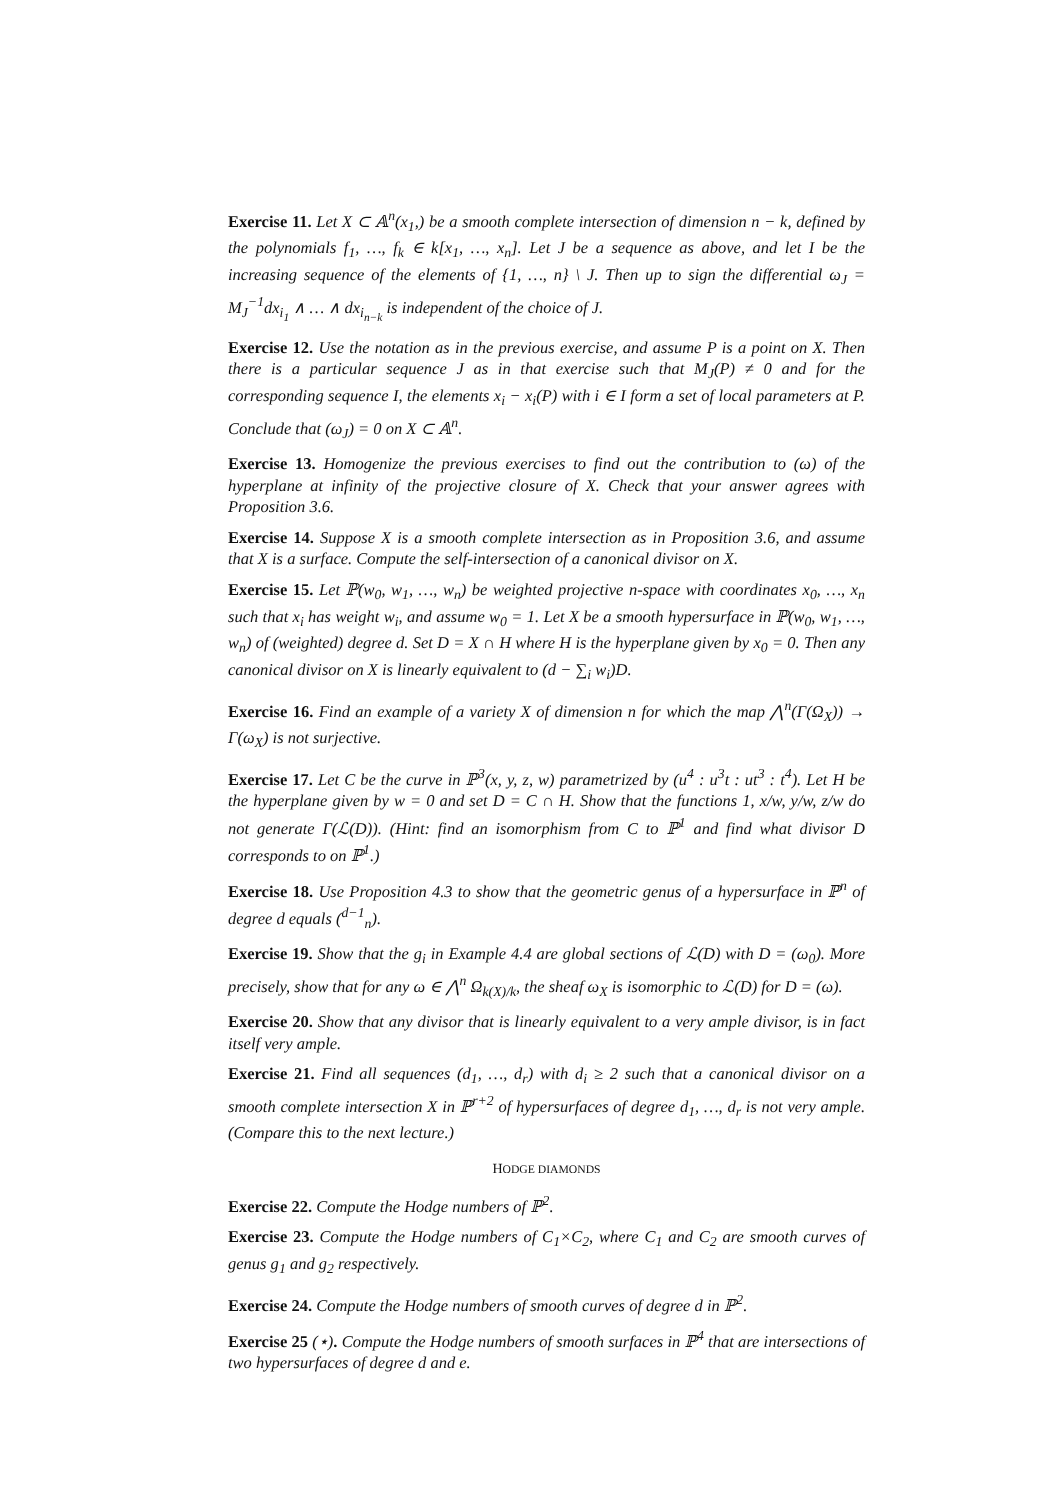Exercise 11. Let X ⊂ 𝔸<sup>n</sup>(x<sub>1</sub>,) be a smooth complete intersection of dimension n − k, defined by the polynomials f<sub>1</sub>, …, f<sub>k</sub> ∈ k[x<sub>1</sub>, …, x<sub>n</sub>]. Let J be a sequence as above, and let I be the increasing sequence of the elements of {1, …, n} \ J. Then up to sign the differential ω<sub>J</sub> = M<sub>J</sub><sup>−1</sup>dx<sub>i<sub>1</sub></sub> ∧ … ∧ dx<sub>i<sub>n−k</sub></sub> is independent of the choice of J.
Exercise 12. Use the notation as in the previous exercise, and assume P is a point on X. Then there is a particular sequence J as in that exercise such that M<sub>J</sub>(P) ≠ 0 and for the corresponding sequence I, the elements x<sub>i</sub> − x<sub>i</sub>(P) with i ∈ I form a set of local parameters at P. Conclude that (ω<sub>J</sub>) = 0 on X ⊂ 𝔸<sup>n</sup>.
Exercise 13. Homogenize the previous exercises to find out the contribution to (ω) of the hyperplane at infinity of the projective closure of X. Check that your answer agrees with Proposition 3.6.
Exercise 14. Suppose X is a smooth complete intersection as in Proposition 3.6, and assume that X is a surface. Compute the self-intersection of a canonical divisor on X.
Exercise 15. Let ℙ(w<sub>0</sub>, w<sub>1</sub>, …, w<sub>n</sub>) be weighted projective n-space with coordinates x<sub>0</sub>, …, x<sub>n</sub> such that x<sub>i</sub> has weight w<sub>i</sub>, and assume w<sub>0</sub> = 1. Let X be a smooth hypersurface in ℙ(w<sub>0</sub>, w<sub>1</sub>, …, w<sub>n</sub>) of (weighted) degree d. Set D = X ∩ H where H is the hyperplane given by x<sub>0</sub> = 0. Then any canonical divisor on X is linearly equivalent to (d − ∑<sub>i</sub> w<sub>i</sub>)D.
Exercise 16. Find an example of a variety X of dimension n for which the map ⋀<sup>n</sup>(Γ(Ω<sub>X</sub>)) → Γ(ω<sub>X</sub>) is not surjective.
Exercise 17. Let C be the curve in ℙ<sup>3</sup>(x, y, z, w) parametrized by (u<sup>4</sup> : u<sup>3</sup>t : ut<sup>3</sup> : t<sup>4</sup>). Let H be the hyperplane given by w = 0 and set D = C ∩ H. Show that the functions 1, x/w, y/w, z/w do not generate Γ(ℒ(D)). (Hint: find an isomorphism from C to ℙ<sup>1</sup> and find what divisor D corresponds to on ℙ<sup>1</sup>.)
Exercise 18. Use Proposition 4.3 to show that the geometric genus of a hypersurface in ℙ<sup>n</sup> of degree d equals (<sup>d−1</sup><sub>n</sub>).
Exercise 19. Show that the g<sub>i</sub> in Example 4.4 are global sections of ℒ(D) with D = (ω<sub>0</sub>). More precisely, show that for any ω ∈ ⋀<sup>n</sup> Ω<sub>k(X)/k</sub>, the sheaf ω<sub>X</sub> is isomorphic to ℒ(D) for D = (ω).
Exercise 20. Show that any divisor that is linearly equivalent to a very ample divisor, is in fact itself very ample.
Exercise 21. Find all sequences (d<sub>1</sub>, …, d<sub>r</sub>) with d<sub>i</sub> ≥ 2 such that a canonical divisor on a smooth complete intersection X in ℙ<sup>r+2</sup> of hypersurfaces of degree d<sub>1</sub>, …, d<sub>r</sub> is not very ample. (Compare this to the next lecture.)
HODGE DIAMONDS
Exercise 22. Compute the Hodge numbers of ℙ<sup>2</sup>.
Exercise 23. Compute the Hodge numbers of C<sub>1</sub>×C<sub>2</sub>, where C<sub>1</sub> and C<sub>2</sub> are smooth curves of genus g<sub>1</sub> and g<sub>2</sub> respectively.
Exercise 24. Compute the Hodge numbers of smooth curves of degree d in ℙ<sup>2</sup>.
Exercise 25 (⋆). Compute the Hodge numbers of smooth surfaces in ℙ<sup>4</sup> that are intersections of two hypersurfaces of degree d and e.